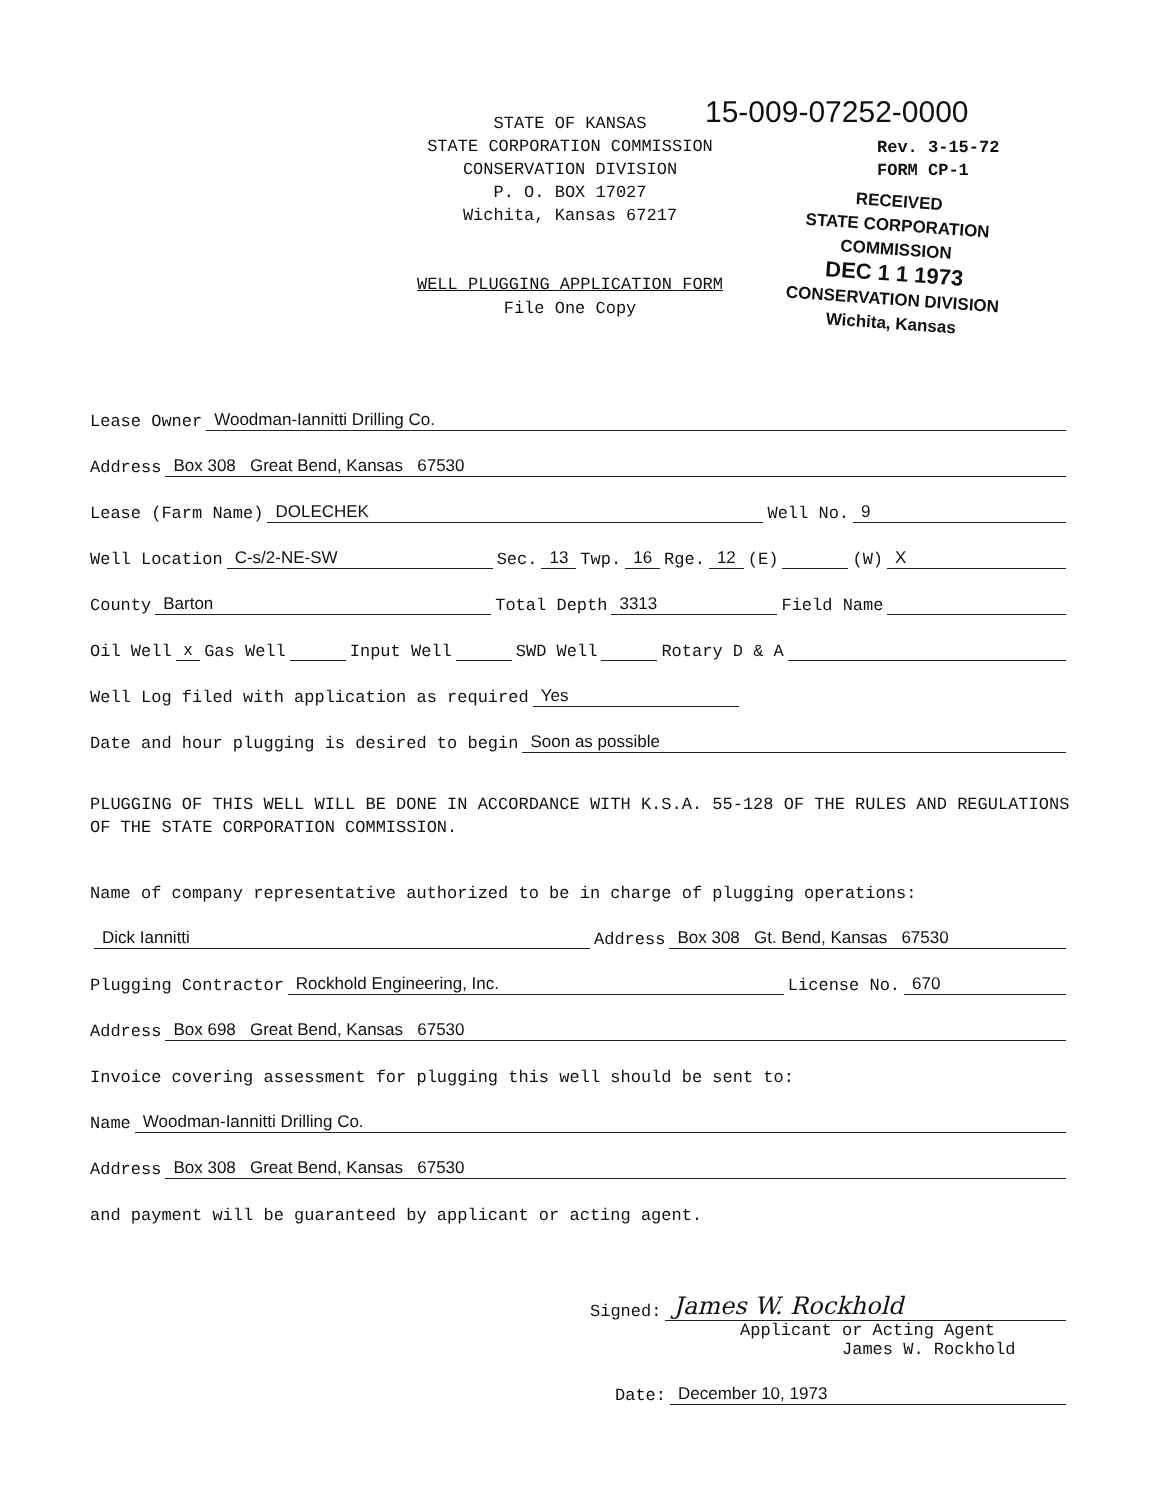15-009-07252-0000
STATE OF KANSAS
STATE CORPORATION COMMISSION
CONSERVATION DIVISION
P. O. BOX 17027
Wichita, Kansas 67217
Rev. 3-15-72
FORM CP-1
RECEIVED
STATE CORPORATION COMMISSION
DEC 1 1 1973
CONSERVATION DIVISION
Wichita, Kansas
WELL PLUGGING APPLICATION FORM
File One Copy
Lease Owner Woodman-Iannitti Drilling Co.
Address Box 308 Great Bend, Kansas 67530
Lease (Farm Name) DOLECHEK Well No. 9
Well Location C-s/2-NE-SW Sec. 13 Twp. 16 Rge. 12 (E) (W) X
County Barton Total Depth 3313 Field Name
Oil Well x Gas Well Input Well SWD Well Rotary D & A
Well Log filed with application as required Yes
Date and hour plugging is desired to begin Soon as possible
PLUGGING OF THIS WELL WILL BE DONE IN ACCORDANCE WITH K.S.A. 55-128 OF THE RULES AND REGULATIONS OF THE STATE CORPORATION COMMISSION.
Name of company representative authorized to be in charge of plugging operations:
Dick Iannitti Address Box 308 Gt. Bend, Kansas 67530
Plugging Contractor Rockhold Engineering, Inc. License No. 670
Address Box 698 Great Bend, Kansas 67530
Invoice covering assessment for plugging this well should be sent to:
Name Woodman-Iannitti Drilling Co.
Address Box 308 Great Bend, Kansas 67530
and payment will be guaranteed by applicant or acting agent.
Signed: James W. Rockhold
Applicant or Acting Agent
James W. Rockhold
Date: December 10, 1973